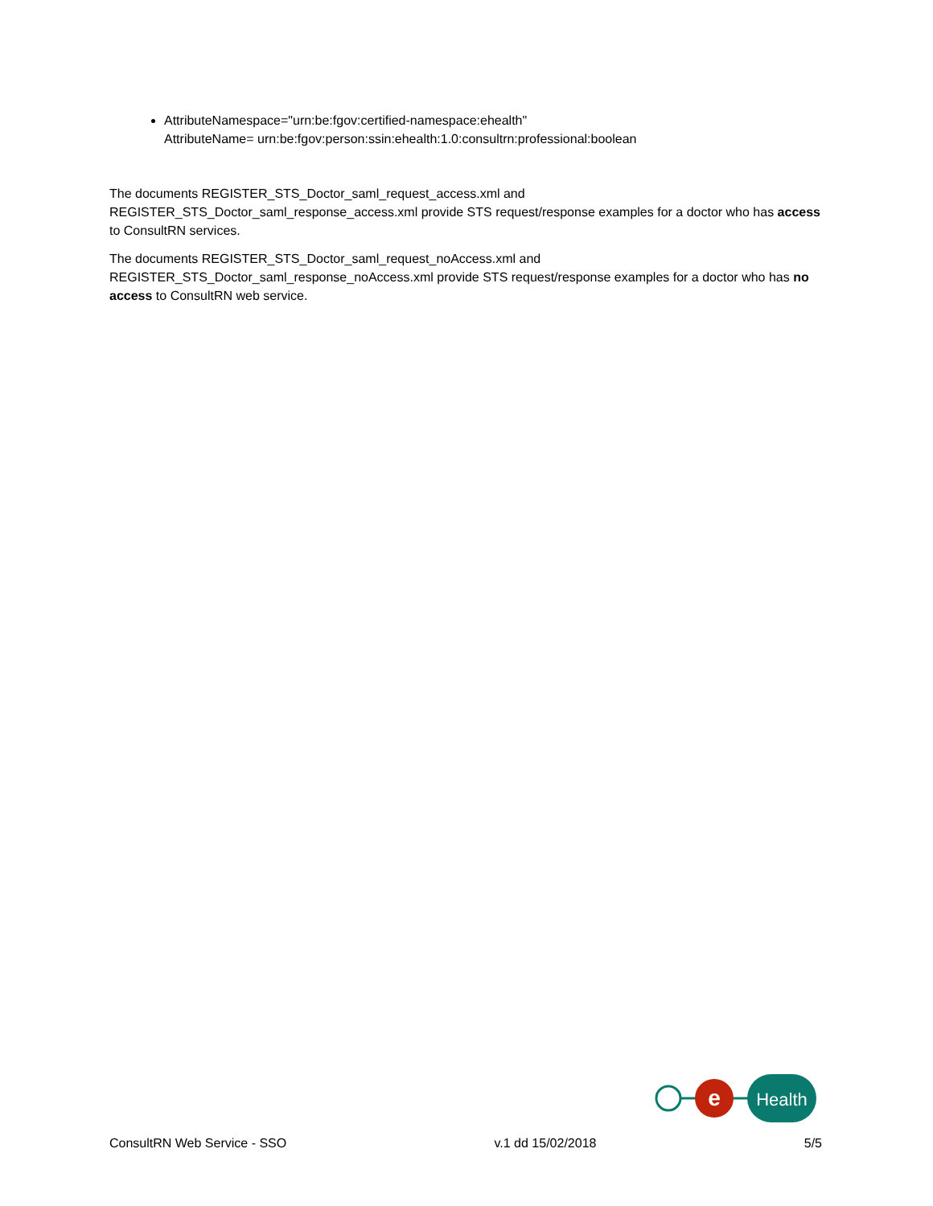AttributeNamespace="urn:be:fgov:certified-namespace:ehealth"
AttributeName= urn:be:fgov:person:ssin:ehealth:1.0:consultrn:professional:boolean
The documents REGISTER_STS_Doctor_saml_request_access.xml and REGISTER_STS_Doctor_saml_response_access.xml provide STS request/response examples for a doctor who has access to ConsultRN services.
The documents REGISTER_STS_Doctor_saml_request_noAccess.xml and REGISTER_STS_Doctor_saml_response_noAccess.xml provide STS request/response examples for a doctor who has no access to ConsultRN web service.
e
Health
ConsultRN Web Service - SSO v.1 dd 15/02/2018 5/5